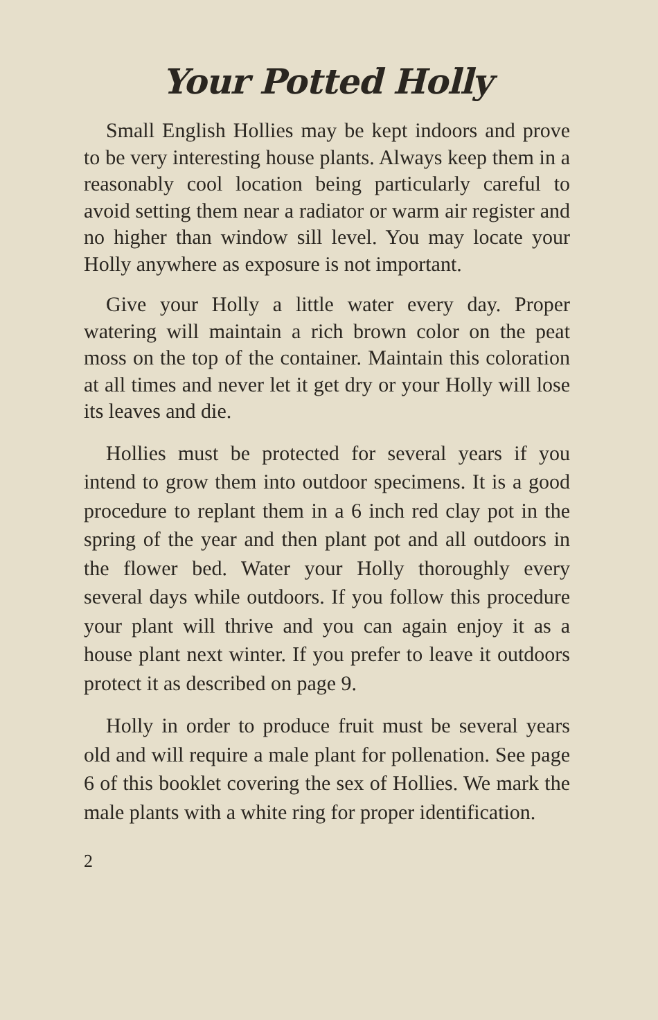Your Potted Holly
Small English Hollies may be kept indoors and prove to be very interesting house plants. Always keep them in a reasonably cool location being particularly careful to avoid setting them near a radiator or warm air register and no higher than window sill level. You may locate your Holly anywhere as exposure is not important.
Give your Holly a little water every day. Proper watering will maintain a rich brown color on the peat moss on the top of the container. Maintain this coloration at all times and never let it get dry or your Holly will lose its leaves and die.
Hollies must be protected for several years if you intend to grow them into outdoor specimens. It is a good procedure to replant them in a 6 inch red clay pot in the spring of the year and then plant pot and all outdoors in the flower bed. Water your Holly thoroughly every several days while outdoors. If you follow this procedure your plant will thrive and you can again enjoy it as a house plant next winter. If you prefer to leave it outdoors protect it as described on page 9.
Holly in order to produce fruit must be several years old and will require a male plant for pollenation. See page 6 of this booklet covering the sex of Hollies. We mark the male plants with a white ring for proper identification.
2